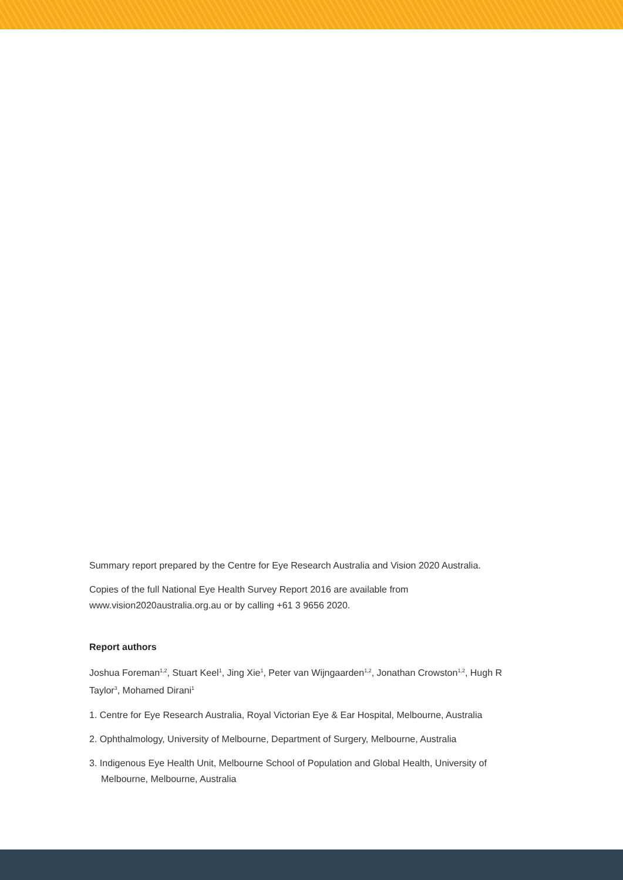Summary report prepared by the Centre for Eye Research Australia and Vision 2020 Australia.
Copies of the full National Eye Health Survey Report 2016 are available from www.vision2020australia.org.au or by calling +61 3 9656 2020.
Report authors
Joshua Foreman<sup>1,2</sup>, Stuart Keel<sup>1</sup>, Jing Xie<sup>1</sup>, Peter van Wijngaarden<sup>1,2</sup>, Jonathan Crowston<sup>1,2</sup>, Hugh R Taylor<sup>3</sup>, Mohamed Dirani<sup>1</sup>
1. Centre for Eye Research Australia, Royal Victorian Eye & Ear Hospital, Melbourne, Australia
2. Ophthalmology, University of Melbourne, Department of Surgery, Melbourne, Australia
3. Indigenous Eye Health Unit, Melbourne School of Population and Global Health, University of Melbourne, Melbourne, Australia